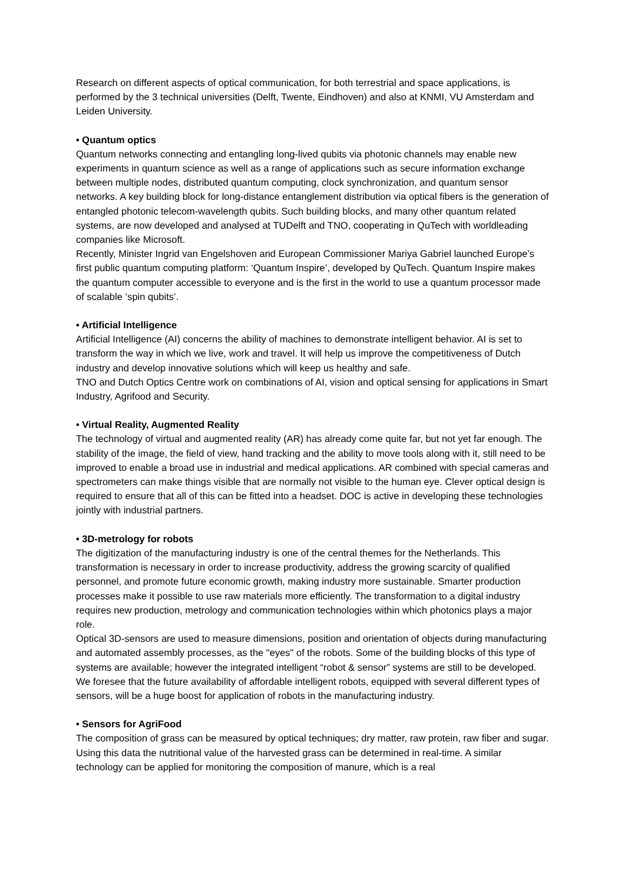Research on different aspects of optical communication, for both terrestrial and space applications, is performed by the 3 technical universities (Delft, Twente, Eindhoven) and also at KNMI, VU Amsterdam and Leiden University.
• Quantum optics
Quantum networks connecting and entangling long-lived qubits via photonic channels may enable new experiments in quantum science as well as a range of applications such as secure information exchange between multiple nodes, distributed quantum computing, clock synchronization, and quantum sensor networks. A key building block for long-distance entanglement distribution via optical fibers is the generation of entangled photonic telecom-wavelength qubits. Such building blocks, and many other quantum related systems, are now developed and analysed at TUDelft and TNO, cooperating in QuTech with worldleading companies like Microsoft.
Recently, Minister Ingrid van Engelshoven and European Commissioner Mariya Gabriel launched Europe’s first public quantum computing platform: ‘Quantum Inspire’, developed by QuTech. Quantum Inspire makes the quantum computer accessible to everyone and is the first in the world to use a quantum processor made of scalable ‘spin qubits’.
• Artificial Intelligence
Artificial Intelligence (AI) concerns the ability of machines to demonstrate intelligent behavior. AI is set to transform the way in which we live, work and travel. It will help us improve the competitiveness of Dutch industry and develop innovative solutions which will keep us healthy and safe.
TNO and Dutch Optics Centre work on combinations of AI, vision and optical sensing for applications in Smart Industry, Agrifood and Security.
• Virtual Reality, Augmented Reality
The technology of virtual and augmented reality (AR) has already come quite far, but not yet far enough. The stability of the image, the field of view, hand tracking and the ability to move tools along with it, still need to be improved to enable a broad use in industrial and medical applications. AR combined with special cameras and spectrometers can make things visible that are normally not visible to the human eye. Clever optical design is required to ensure that all of this can be fitted into a headset. DOC is active in developing these technologies jointly with industrial partners.
• 3D-metrology for robots
The digitization of the manufacturing industry is one of the central themes for the Netherlands. This transformation is necessary in order to increase productivity, address the growing scarcity of qualified personnel, and promote future economic growth, making industry more sustainable. Smarter production processes make it possible to use raw materials more efficiently. The transformation to a digital industry requires new production, metrology and communication technologies within which photonics plays a major role.
Optical 3D-sensors are used to measure dimensions, position and orientation of objects during manufacturing and automated assembly processes, as the "eyes" of the robots. Some of the building blocks of this type of systems are available; however the integrated intelligent “robot & sensor” systems are still to be developed. We foresee that the future availability of affordable intelligent robots, equipped with several different types of sensors, will be a huge boost for application of robots in the manufacturing industry.
• Sensors for AgriFood
The composition of grass can be measured by optical techniques; dry matter, raw protein, raw fiber and sugar. Using this data the nutritional value of the harvested grass can be determined in real-time. A similar technology can be applied for monitoring the composition of manure, which is a real